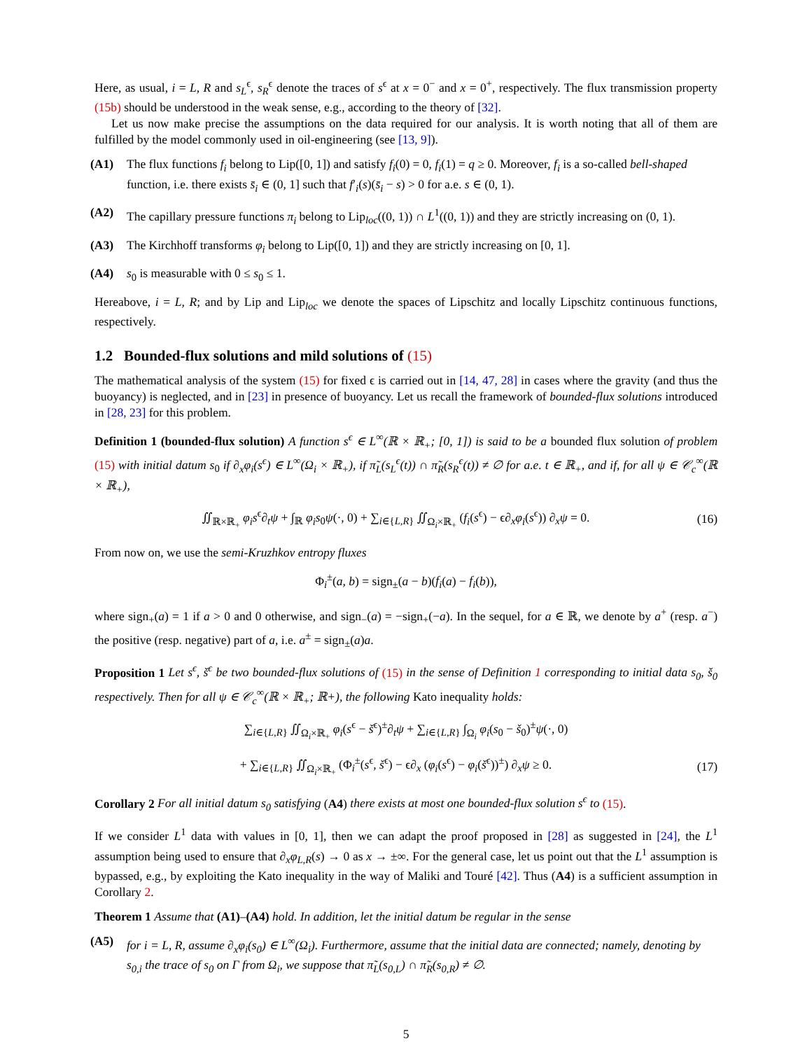Here, as usual, i = L, R and s<sub>L</sub><sup>ϵ</sup>, s<sub>R</sub><sup>ϵ</sup> denote the traces of s<sup>ϵ</sup> at x = 0<sup>−</sup> and x = 0<sup>+</sup>, respectively. The flux transmission property (15b) should be understood in the weak sense, e.g., according to the theory of [32].
Let us now make precise the assumptions on the data required for our analysis. It is worth noting that all of them are fulfilled by the model commonly used in oil-engineering (see [13, 9]).
(A1) The flux functions f<sub>i</sub> belong to Lip([0, 1]) and satisfy f<sub>i</sub>(0) = 0, f<sub>i</sub>(1) = q ≥ 0. Moreover, f<sub>i</sub> is a so-called bell-shaped function, i.e. there exists s̄<sub>i</sub> ∈ (0, 1] such that f′<sub>i</sub>(s)(s̄<sub>i</sub> − s) > 0 for a.e. s ∈ (0, 1).
(A2) The capillary pressure functions π<sub>i</sub> belong to Lip<sub>loc</sub>((0, 1)) ∩ L<sup>1</sup>((0, 1)) and they are strictly increasing on (0, 1).
(A3) The Kirchhoff transforms φ<sub>i</sub> belong to Lip([0, 1]) and they are strictly increasing on [0, 1].
(A4) s<sub>0</sub> is measurable with 0 ≤ s<sub>0</sub> ≤ 1.
Hereabove, i = L, R; and by Lip and Lip<sub>loc</sub> we denote the spaces of Lipschitz and locally Lipschitz continuous functions, respectively.
1.2 Bounded-flux solutions and mild solutions of (15)
The mathematical analysis of the system (15) for fixed ϵ is carried out in [14, 47, 28] in cases where the gravity (and thus the buoyancy) is neglected, and in [23] in presence of buoyancy. Let us recall the framework of bounded-flux solutions introduced in [28, 23] for this problem.
Definition 1 (bounded-flux solution) A function s<sup>ϵ</sup> ∈ L<sup>∞</sup>(ℝ × ℝ<sub>+</sub>; [0, 1]) is said to be a bounded flux solution of problem (15) with initial datum s<sub>0</sub> if ∂<sub>x</sub>φ<sub>i</sub>(s<sup>ϵ</sup>) ∈ L<sup>∞</sup>(Ω<sub>i</sub> × ℝ<sub>+</sub>), if π̃<sub>L</sub>(s<sub>L</sub><sup>ϵ</sup>(t)) ∩ π̃<sub>R</sub>(s<sub>R</sub><sup>ϵ</sup>(t)) ≠ ∅ for a.e. t ∈ ℝ<sub>+</sub>, and if, for all ψ ∈ 𝒞<sub>c</sub><sup>∞</sup>(ℝ × ℝ<sub>+</sub>),
∬<sub>ℝ×ℝ<sub>+</sub></sub> φ<sub>i</sub>s<sup>ϵ</sup>∂<sub>t</sub>ψ + ∫<sub>ℝ</sub> φ<sub>i</sub>s<sub>0</sub>ψ(·, 0) + ∑<sub>i∈{L,R}</sub> ∬<sub>Ω<sub>i</sub>×ℝ<sub>+</sub></sub> (f<sub>i</sub>(s<sup>ϵ</sup>) − ϵ∂<sub>x</sub>φ<sub>i</sub>(s<sup>ϵ</sup>)) ∂<sub>x</sub>ψ = 0. (16)
From now on, we use the semi-Kruzhkov entropy fluxes
Φ<sub>i</sub><sup>±</sup>(a, b) = sign<sub>±</sub>(a − b)(f<sub>i</sub>(a) − f<sub>i</sub>(b)),
where sign<sub>+</sub>(a) = 1 if a > 0 and 0 otherwise, and sign<sub>−</sub>(a) = −sign<sub>+</sub>(−a). In the sequel, for a ∈ ℝ, we denote by a<sup>+</sup> (resp. a<sup>−</sup>) the positive (resp. negative) part of a, i.e. a<sup>±</sup> = sign<sub>±</sub>(a)a.
Proposition 1 Let s<sup>ϵ</sup>, š<sup>ϵ</sup> be two bounded-flux solutions of (15) in the sense of Definition 1 corresponding to initial data s<sub>0</sub>, š<sub>0</sub> respectively. Then for all ψ ∈ 𝒞<sub>c</sub><sup>∞</sup>(ℝ × ℝ<sub>+</sub>; ℝ+), the following Kato inequality holds:
∑<sub>i∈{L,R}</sub> ∬<sub>Ω<sub>i</sub>×ℝ<sub>+</sub></sub> φ<sub>i</sub>(s<sup>ϵ</sup> − š<sup>ϵ</sup>)<sup>±</sup>∂<sub>t</sub>ψ + ∑<sub>i∈{L,R}</sub> ∫<sub>Ω<sub>i</sub></sub> φ<sub>i</sub>(s<sub>0</sub> − š<sub>0</sub>)<sup>±</sup>ψ(·, 0)
+ ∑<sub>i∈{L,R}</sub> ∬<sub>Ω<sub>i</sub>×ℝ<sub>+</sub></sub> (Φ<sub>i</sub><sup>±</sup>(s<sup>ϵ</sup>, š<sup>ϵ</sup>) − ϵ∂<sub>x</sub> (φ<sub>i</sub>(s<sup>ϵ</sup>) − φ<sub>i</sub>(š<sup>ϵ</sup>))<sup>±</sup>) ∂<sub>x</sub>ψ ≥ 0. (17)
Corollary 2 For all initial datum s<sub>0</sub> satisfying (A4) there exists at most one bounded-flux solution s<sup>ϵ</sup> to (15).
If we consider L<sup>1</sup> data with values in [0, 1], then we can adapt the proof proposed in [28] as suggested in [24], the L<sup>1</sup> assumption being used to ensure that ∂<sub>x</sub>φ<sub>L,R</sub>(s) → 0 as x → ±∞. For the general case, let us point out that the L<sup>1</sup> assumption is bypassed, e.g., by exploiting the Kato inequality in the way of Maliki and Touré [42]. Thus (A4) is a sufficient assumption in Corollary 2.
Theorem 1 Assume that (A1)–(A4) hold. In addition, let the initial datum be regular in the sense
(A5) for i = L, R, assume ∂<sub>x</sub>φ<sub>i</sub>(s<sub>0</sub>) ∈ L<sup>∞</sup>(Ω<sub>i</sub>). Furthermore, assume that the initial data are connected; namely, denoting by s<sub>0,i</sub> the trace of s<sub>0</sub> on Γ from Ω<sub>i</sub>, we suppose that π̃<sub>L</sub>(s<sub>0,L</sub>) ∩ π̃<sub>R</sub>(s<sub>0,R</sub>) ≠ ∅.
5